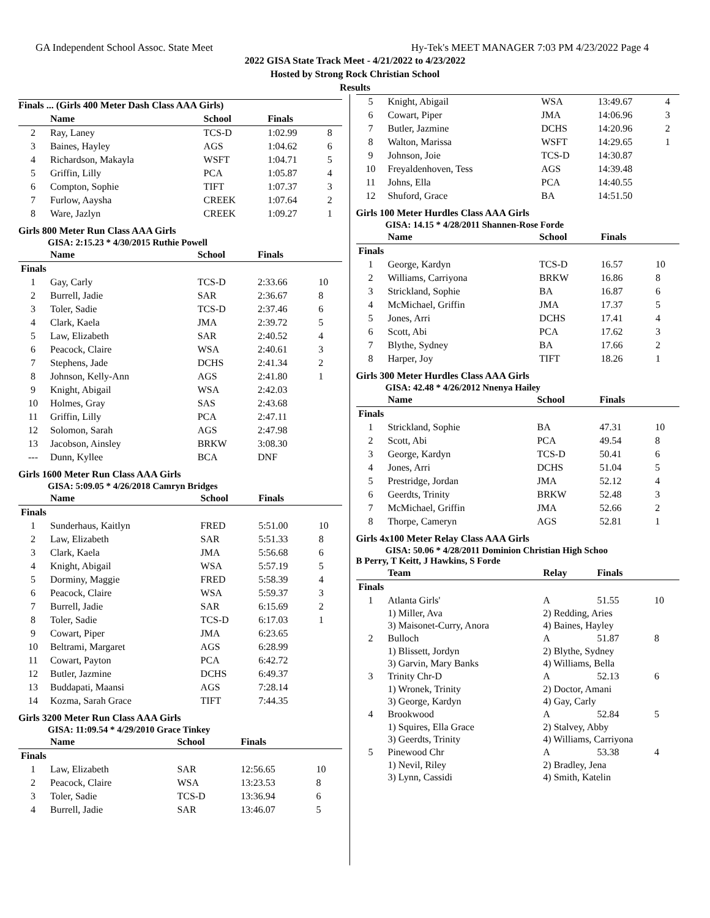GA Independent School Assoc. State Meet Hy-Tek's MEET MANAGER 7:03 PM 4/23/2022 Page 4
2022 GISA State Track Meet - 4/21/2022 to 4/23/2022
Hosted by Strong Rock Christian School
Results
Finals ... (Girls 400 Meter Dash Class AAA Girls)
| | Name | School | Finals | |
| --- | --- | --- | --- | --- |
| 2 | Ray, Laney | TCS-D | 1:02.99 | 8 |
| 3 | Baines, Hayley | AGS | 1:04.62 | 6 |
| 4 | Richardson, Makayla | WSFT | 1:04.71 | 5 |
| 5 | Griffin, Lilly | PCA | 1:05.87 | 4 |
| 6 | Compton, Sophie | TIFT | 1:07.37 | 3 |
| 7 | Furlow, Aaysha | CREEK | 1:07.64 | 2 |
| 8 | Ware, Jazlyn | CREEK | 1:09.27 | 1 |
Girls 800 Meter Run Class AAA Girls
GISA: 2:15.23 * 4/30/2015 Ruthie Powell
| | Name | School | Finals | |
| --- | --- | --- | --- | --- |
| Finals | | | | |
| 1 | Gay, Carly | TCS-D | 2:33.66 | 10 |
| 2 | Burrell, Jadie | SAR | 2:36.67 | 8 |
| 3 | Toler, Sadie | TCS-D | 2:37.46 | 6 |
| 4 | Clark, Kaela | JMA | 2:39.72 | 5 |
| 5 | Law, Elizabeth | SAR | 2:40.52 | 4 |
| 6 | Peacock, Claire | WSA | 2:40.61 | 3 |
| 7 | Stephens, Jade | DCHS | 2:41.34 | 2 |
| 8 | Johnson, Kelly-Ann | AGS | 2:41.80 | 1 |
| 9 | Knight, Abigail | WSA | 2:42.03 | |
| 10 | Holmes, Gray | SAS | 2:43.68 | |
| 11 | Griffin, Lilly | PCA | 2:47.11 | |
| 12 | Solomon, Sarah | AGS | 2:47.98 | |
| 13 | Jacobson, Ainsley | BRKW | 3:08.30 | |
| --- | Dunn, Kyllee | BCA | DNF | |
Girls 1600 Meter Run Class AAA Girls
GISA: 5:09.05 * 4/26/2018 Camryn Bridges
| | Name | School | Finals | |
| --- | --- | --- | --- | --- |
| Finals | | | | |
| 1 | Sunderhaus, Kaitlyn | FRED | 5:51.00 | 10 |
| 2 | Law, Elizabeth | SAR | 5:51.33 | 8 |
| 3 | Clark, Kaela | JMA | 5:56.68 | 6 |
| 4 | Knight, Abigail | WSA | 5:57.19 | 5 |
| 5 | Dorminy, Maggie | FRED | 5:58.39 | 4 |
| 6 | Peacock, Claire | WSA | 5:59.37 | 3 |
| 7 | Burrell, Jadie | SAR | 6:15.69 | 2 |
| 8 | Toler, Sadie | TCS-D | 6:17.03 | 1 |
| 9 | Cowart, Piper | JMA | 6:23.65 | |
| 10 | Beltrami, Margaret | AGS | 6:28.99 | |
| 11 | Cowart, Payton | PCA | 6:42.72 | |
| 12 | Butler, Jazmine | DCHS | 6:49.37 | |
| 13 | Buddapati, Maansi | AGS | 7:28.14 | |
| 14 | Kozma, Sarah Grace | TIFT | 7:44.35 | |
Girls 3200 Meter Run Class AAA Girls
GISA: 11:09.54 * 4/29/2010 Grace Tinkey
| | Name | School | Finals | |
| --- | --- | --- | --- | --- |
| Finals | | | | |
| 1 | Law, Elizabeth | SAR | 12:56.65 | 10 |
| 2 | Peacock, Claire | WSA | 13:23.53 | 8 |
| 3 | Toler, Sadie | TCS-D | 13:36.94 | 6 |
| 4 | Burrell, Jadie | SAR | 13:46.07 | 5 |
| 5 | Knight, Abigail | WSA | 13:49.67 | 4 |
| 6 | Cowart, Piper | JMA | 14:06.96 | 3 |
| 7 | Butler, Jazmine | DCHS | 14:20.96 | 2 |
| 8 | Walton, Marissa | WSFT | 14:29.65 | 1 |
| 9 | Johnson, Joie | TCS-D | 14:30.87 | |
| 10 | Freyaldenhoven, Tess | AGS | 14:39.48 | |
| 11 | Johns, Ella | PCA | 14:40.55 | |
| 12 | Shuford, Grace | BA | 14:51.50 | |
Girls 100 Meter Hurdles Class AAA Girls
GISA: 14.15 * 4/28/2011 Shannen-Rose Forde
| | Name | School | Finals | |
| --- | --- | --- | --- | --- |
| Finals | | | | |
| 1 | George, Kardyn | TCS-D | 16.57 | 10 |
| 2 | Williams, Carriyona | BRKW | 16.86 | 8 |
| 3 | Strickland, Sophie | BA | 16.87 | 6 |
| 4 | McMichael, Griffin | JMA | 17.37 | 5 |
| 5 | Jones, Arri | DCHS | 17.41 | 4 |
| 6 | Scott, Abi | PCA | 17.62 | 3 |
| 7 | Blythe, Sydney | BA | 17.66 | 2 |
| 8 | Harper, Joy | TIFT | 18.26 | 1 |
Girls 300 Meter Hurdles Class AAA Girls
GISA: 42.48 * 4/26/2012 Nnenya Hailey
| | Name | School | Finals | |
| --- | --- | --- | --- | --- |
| Finals | | | | |
| 1 | Strickland, Sophie | BA | 47.31 | 10 |
| 2 | Scott, Abi | PCA | 49.54 | 8 |
| 3 | George, Kardyn | TCS-D | 50.41 | 6 |
| 4 | Jones, Arri | DCHS | 51.04 | 5 |
| 5 | Prestridge, Jordan | JMA | 52.12 | 4 |
| 6 | Geerdts, Trinity | BRKW | 52.48 | 3 |
| 7 | McMichael, Griffin | JMA | 52.66 | 2 |
| 8 | Thorpe, Cameryn | AGS | 52.81 | 1 |
Girls 4x100 Meter Relay Class AAA Girls
GISA: 50.06 * 4/28/2011 Dominion Christian High Schoo
B Perry, T Keitt, J Hawkins, S Forde
| | Team | Relay | Finals | |
| --- | --- | --- | --- | --- |
| Finals | | | | |
| 1 | Atlanta Girls' | A | 51.55 | 10 |
| | 1) Miller, Ava 3) Maisonet-Curry, Anora | 2) Redding, Aries 4) Baines, Hayley | | |
| 2 | Bulloch | A | 51.87 | 8 |
| | 1) Blissett, Jordyn 3) Garvin, Mary Banks | 2) Blythe, Sydney 4) Williams, Bella | | |
| 3 | Trinity Chr-D | A | 52.13 | 6 |
| | 1) Wronek, Trinity 3) George, Kardyn | 2) Doctor, Amani 4) Gay, Carly | | |
| 4 | Brookwood | A | 52.84 | 5 |
| | 1) Squires, Ella Grace 3) Geerdts, Trinity | 2) Stalvey, Abby 4) Williams, Carriyona | | |
| 5 | Pinewood Chr | A | 53.38 | 4 |
| | 1) Nevil, Riley 3) Lynn, Cassidi | 2) Bradley, Jena 4) Smith, Katelin | | |